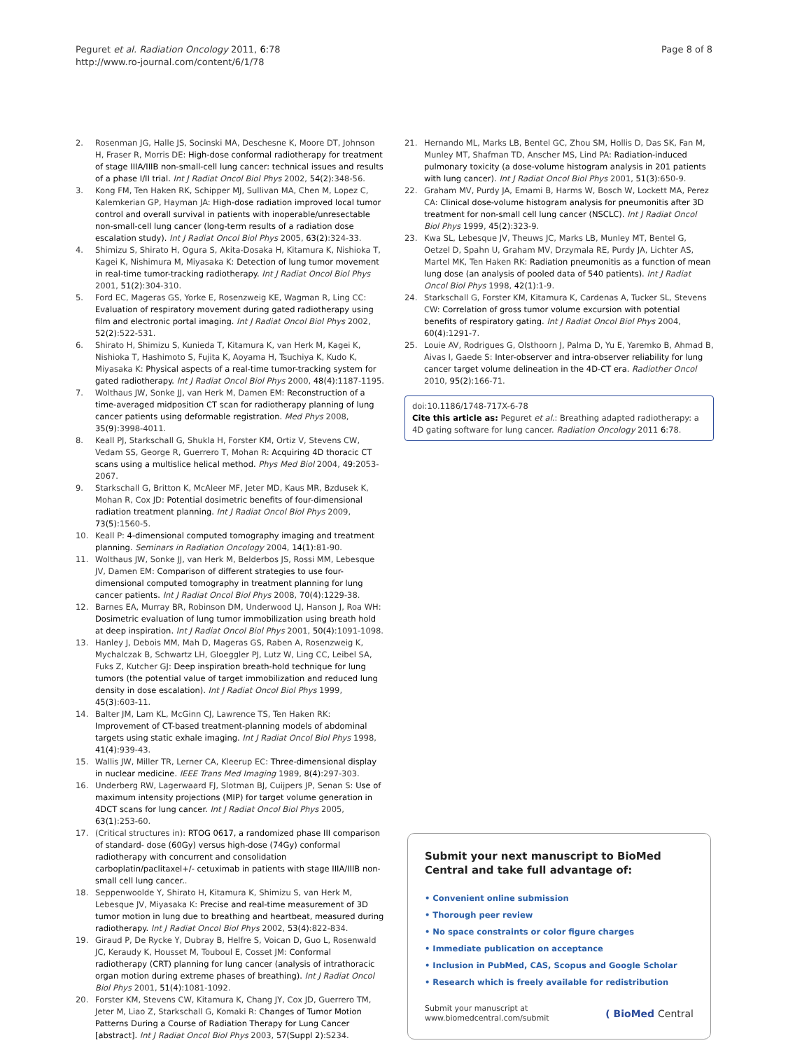Peguret et al. Radiation Oncology 2011, 6:78
http://www.ro-journal.com/content/6/1/78
Page 8 of 8
2. Rosenman JG, Halle JS, Socinski MA, Deschesne K, Moore DT, Johnson H, Fraser R, Morris DE: High-dose conformal radiotherapy for treatment of stage IIIA/IIIB non-small-cell lung cancer: technical issues and results of a phase I/II trial. Int J Radiat Oncol Biol Phys 2002, 54(2):348-56.
3. Kong FM, Ten Haken RK, Schipper MJ, Sullivan MA, Chen M, Lopez C, Kalemkerian GP, Hayman JA: High-dose radiation improved local tumor control and overall survival in patients with inoperable/unresectable non-small-cell lung cancer (long-term results of a radiation dose escalation study). Int J Radiat Oncol Biol Phys 2005, 63(2):324-33.
4. Shimizu S, Shirato H, Ogura S, Akita-Dosaka H, Kitamura K, Nishioka T, Kagei K, Nishimura M, Miyasaka K: Detection of lung tumor movement in real-time tumor-tracking radiotherapy. Int J Radiat Oncol Biol Phys 2001, 51(2):304-310.
5. Ford EC, Mageras GS, Yorke E, Rosenzweig KE, Wagman R, Ling CC: Evaluation of respiratory movement during gated radiotherapy using film and electronic portal imaging. Int J Radiat Oncol Biol Phys 2002, 52(2):522-531.
6. Shirato H, Shimizu S, Kunieda T, Kitamura K, van Herk M, Kagei K, Nishioka T, Hashimoto S, Fujita K, Aoyama H, Tsuchiya K, Kudo K, Miyasaka K: Physical aspects of a real-time tumor-tracking system for gated radiotherapy. Int J Radiat Oncol Biol Phys 2000, 48(4):1187-1195.
7. Wolthaus JW, Sonke JJ, van Herk M, Damen EM: Reconstruction of a time-averaged midposition CT scan for radiotherapy planning of lung cancer patients using deformable registration. Med Phys 2008, 35(9):3998-4011.
8. Keall PJ, Starkschall G, Shukla H, Forster KM, Ortiz V, Stevens CW, Vedam SS, George R, Guerrero T, Mohan R: Acquiring 4D thoracic CT scans using a multislice helical method. Phys Med Biol 2004, 49:2053-2067.
9. Starkschall G, Britton K, McAleer MF, Jeter MD, Kaus MR, Bzdusek K, Mohan R, Cox JD: Potential dosimetric benefits of four-dimensional radiation treatment planning. Int J Radiat Oncol Biol Phys 2009, 73(5):1560-5.
10. Keall P: 4-dimensional computed tomography imaging and treatment planning. Seminars in Radiation Oncology 2004, 14(1):81-90.
11. Wolthaus JW, Sonke JJ, van Herk M, Belderbos JS, Rossi MM, Lebesque JV, Damen EM: Comparison of different strategies to use four-dimensional computed tomography in treatment planning for lung cancer patients. Int J Radiat Oncol Biol Phys 2008, 70(4):1229-38.
12. Barnes EA, Murray BR, Robinson DM, Underwood LJ, Hanson J, Roa WH: Dosimetric evaluation of lung tumor immobilization using breath hold at deep inspiration. Int J Radiat Oncol Biol Phys 2001, 50(4):1091-1098.
13. Hanley J, Debois MM, Mah D, Mageras GS, Raben A, Rosenzweig K, Mychalczak B, Schwartz LH, Gloeggler PJ, Lutz W, Ling CC, Leibel SA, Fuks Z, Kutcher GJ: Deep inspiration breath-hold technique for lung tumors (the potential value of target immobilization and reduced lung density in dose escalation). Int J Radiat Oncol Biol Phys 1999, 45(3):603-11.
14. Balter JM, Lam KL, McGinn CJ, Lawrence TS, Ten Haken RK: Improvement of CT-based treatment-planning models of abdominal targets using static exhale imaging. Int J Radiat Oncol Biol Phys 1998, 41(4):939-43.
15. Wallis JW, Miller TR, Lerner CA, Kleerup EC: Three-dimensional display in nuclear medicine. IEEE Trans Med Imaging 1989, 8(4):297-303.
16. Underberg RW, Lagerwaard FJ, Slotman BJ, Cuijpers JP, Senan S: Use of maximum intensity projections (MIP) for target volume generation in 4DCT scans for lung cancer. Int J Radiat Oncol Biol Phys 2005, 63(1):253-60.
17. (Critical structures in): RTOG 0617, a randomized phase III comparison of standard- dose (60Gy) versus high-dose (74Gy) conformal radiotherapy with concurrent and consolidation carboplatin/paclitaxel+/- cetuximab in patients with stage IIIA/IIIB non-small cell lung cancer..
18. Seppenwoolde Y, Shirato H, Kitamura K, Shimizu S, van Herk M, Lebesque JV, Miyasaka K: Precise and real-time measurement of 3D tumor motion in lung due to breathing and heartbeat, measured during radiotherapy. Int J Radiat Oncol Biol Phys 2002, 53(4):822-834.
19. Giraud P, De Rycke Y, Dubray B, Helfre S, Voican D, Guo L, Rosenwald JC, Keraudy K, Housset M, Touboul E, Cosset JM: Conformal radiotherapy (CRT) planning for lung cancer (analysis of intrathoracic organ motion during extreme phases of breathing). Int J Radiat Oncol Biol Phys 2001, 51(4):1081-1092.
20. Forster KM, Stevens CW, Kitamura K, Chang JY, Cox JD, Guerrero TM, Jeter M, Liao Z, Starkschall G, Komaki R: Changes of Tumor Motion Patterns During a Course of Radiation Therapy for Lung Cancer [abstract]. Int J Radiat Oncol Biol Phys 2003, 57(Suppl 2):S234.
21. Hernando ML, Marks LB, Bentel GC, Zhou SM, Hollis D, Das SK, Fan M, Munley MT, Shafman TD, Anscher MS, Lind PA: Radiation-induced pulmonary toxicity (a dose-volume histogram analysis in 201 patients with lung cancer). Int J Radiat Oncol Biol Phys 2001, 51(3):650-9.
22. Graham MV, Purdy JA, Emami B, Harms W, Bosch W, Lockett MA, Perez CA: Clinical dose-volume histogram analysis for pneumonitis after 3D treatment for non-small cell lung cancer (NSCLC). Int J Radiat Oncol Biol Phys 1999, 45(2):323-9.
23. Kwa SL, Lebesque JV, Theuws JC, Marks LB, Munley MT, Bentel G, Oetzel D, Spahn U, Graham MV, Drzymala RE, Purdy JA, Lichter AS, Martel MK, Ten Haken RK: Radiation pneumonitis as a function of mean lung dose (an analysis of pooled data of 540 patients). Int J Radiat Oncol Biol Phys 1998, 42(1):1-9.
24. Starkschall G, Forster KM, Kitamura K, Cardenas A, Tucker SL, Stevens CW: Correlation of gross tumor volume excursion with potential benefits of respiratory gating. Int J Radiat Oncol Biol Phys 2004, 60(4):1291-7.
25. Louie AV, Rodrigues G, Olsthoorn J, Palma D, Yu E, Yaremko B, Ahmad B, Aivas I, Gaede S: Inter-observer and intra-observer reliability for lung cancer target volume delineation in the 4D-CT era. Radiother Oncol 2010, 95(2):166-71.
doi:10.1186/1748-717X-6-78
Cite this article as: Peguret et al.: Breathing adapted radiotherapy: a 4D gating software for lung cancer. Radiation Oncology 2011 6:78.
Submit your next manuscript to BioMed Central and take full advantage of:
• Convenient online submission
• Thorough peer review
• No space constraints or color figure charges
• Immediate publication on acceptance
• Inclusion in PubMed, CAS, Scopus and Google Scholar
• Research which is freely available for redistribution
Submit your manuscript at
www.biomedcentral.com/submit
( BioMed Central